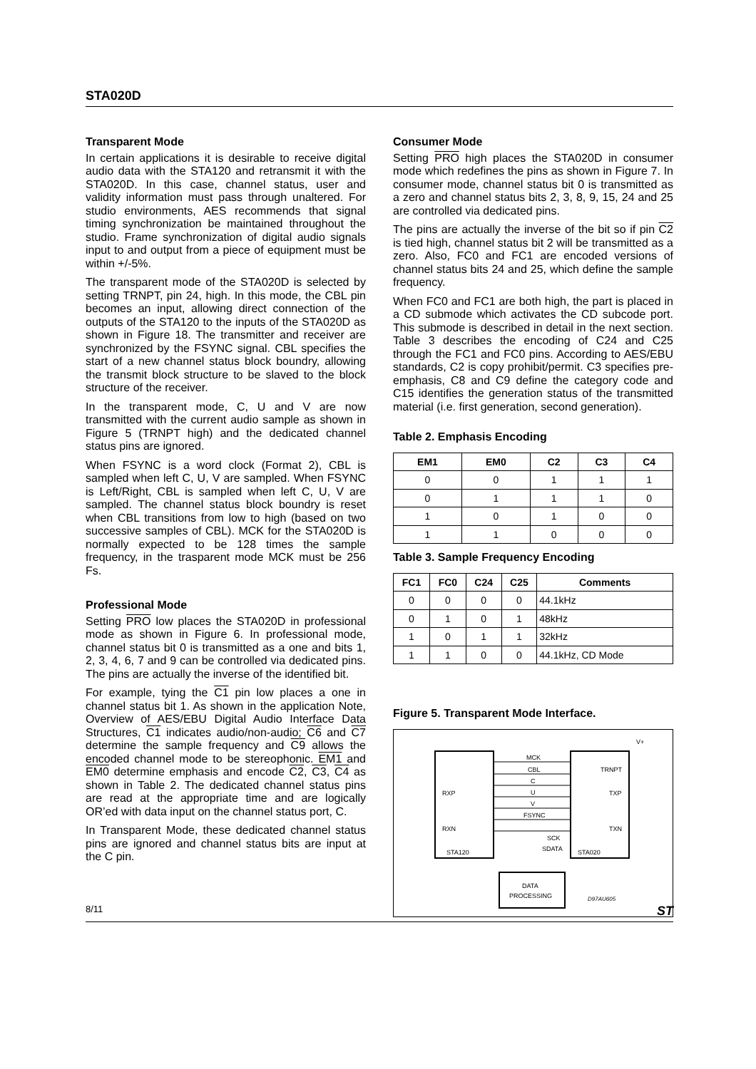STA020D
Transparent Mode
In certain applications it is desirable to receive digital audio data with the STA120 and retransmit it with the STA020D. In this case, channel status, user and validity information must pass through unaltered. For studio environments, AES recommends that signal timing synchronization be maintained throughout the studio. Frame synchronization of digital audio signals input to and output from a piece of equipment must be within +/-5%.
The transparent mode of the STA020D is selected by setting TRNPT, pin 24, high. In this mode, the CBL pin becomes an input, allowing direct connection of the outputs of the STA120 to the inputs of the STA020D as shown in Figure 18. The transmitter and receiver are synchronized by the FSYNC signal. CBL specifies the start of a new channel status block boundry, allowing the transmit block structure to be slaved to the block structure of the receiver.
In the transparent mode, C, U and V are now transmitted with the current audio sample as shown in Figure 5 (TRNPT high) and the dedicated channel status pins are ignored.
When FSYNC is a word clock (Format 2), CBL is sampled when left C, U, V are sampled. When FSYNC is Left/Right, CBL is sampled when left C, U, V are sampled. The channel status block boundry is reset when CBL transitions from low to high (based on two successive samples of CBL). MCK for the STA020D is normally expected to be 128 times the sample frequency, in the trasparent mode MCK must be 256 Fs.
Professional Mode
Setting PRO low places the STA020D in professional mode as shown in Figure 6. In professional mode, channel status bit 0 is transmitted as a one and bits 1, 2, 3, 4, 6, 7 and 9 can be controlled via dedicated pins. The pins are actually the inverse of the identified bit.
For example, tying the C1 pin low places a one in channel status bit 1. As shown in the application Note, Overview of AES/EBU Digital Audio Interface Data Structures, C1 indicates audio/non-audio; C6 and C7 determine the sample frequency and C9 allows the encoded channel mode to be stereophonic. EM1 and EM0 determine emphasis and encode C2, C3, C4 as shown in Table 2. The dedicated channel status pins are read at the appropriate time and are logically OR’ed with data input on the channel status port, C.
In Transparent Mode, these dedicated channel status pins are ignored and channel status bits are input at the C pin.
Consumer Mode
Setting PRO high places the STA020D in consumer mode which redefines the pins as shown in Figure 7. In consumer mode, channel status bit 0 is transmitted as a zero and channel status bits 2, 3, 8, 9, 15, 24 and 25 are controlled via dedicated pins.
The pins are actually the inverse of the bit so if pin C2 is tied high, channel status bit 2 will be transmitted as a zero. Also, FC0 and FC1 are encoded versions of channel status bits 24 and 25, which define the sample frequency.
When FC0 and FC1 are both high, the part is placed in a CD submode which activates the CD subcode port. This submode is described in detail in the next section. Table 3 describes the encoding of C24 and C25 through the FC1 and FC0 pins. According to AES/EBU standards, C2 is copy prohibit/permit. C3 specifies pre-emphasis, C8 and C9 define the category code and C15 identifies the generation status of the transmitted material (i.e. first generation, second generation).
Table 2. Emphasis Encoding
| EM1 | EM0 | C2 | C3 | C4 |
| --- | --- | --- | --- | --- |
| 0 | 0 | 1 | 1 | 1 |
| 0 | 1 | 1 | 1 | 0 |
| 1 | 0 | 1 | 0 | 0 |
| 1 | 1 | 0 | 0 | 0 |
Table 3. Sample Frequency Encoding
| FC1 | FC0 | C24 | C25 | Comments |
| --- | --- | --- | --- | --- |
| 0 | 0 | 0 | 0 | 44.1kHz |
| 0 | 1 | 0 | 1 | 48kHz |
| 1 | 0 | 1 | 1 | 32kHz |
| 1 | 1 | 0 | 0 | 44.1kHz, CD Mode |
Figure 5. Transparent Mode Interface.
MCK
CBL
C
U
V
FSYNC
RXP
RXN
STA120
TRNPT
TXP
TXN
STA020
SCK
SDATA
DATA
PROCESSING
D97AU605
V+
8/11 ST